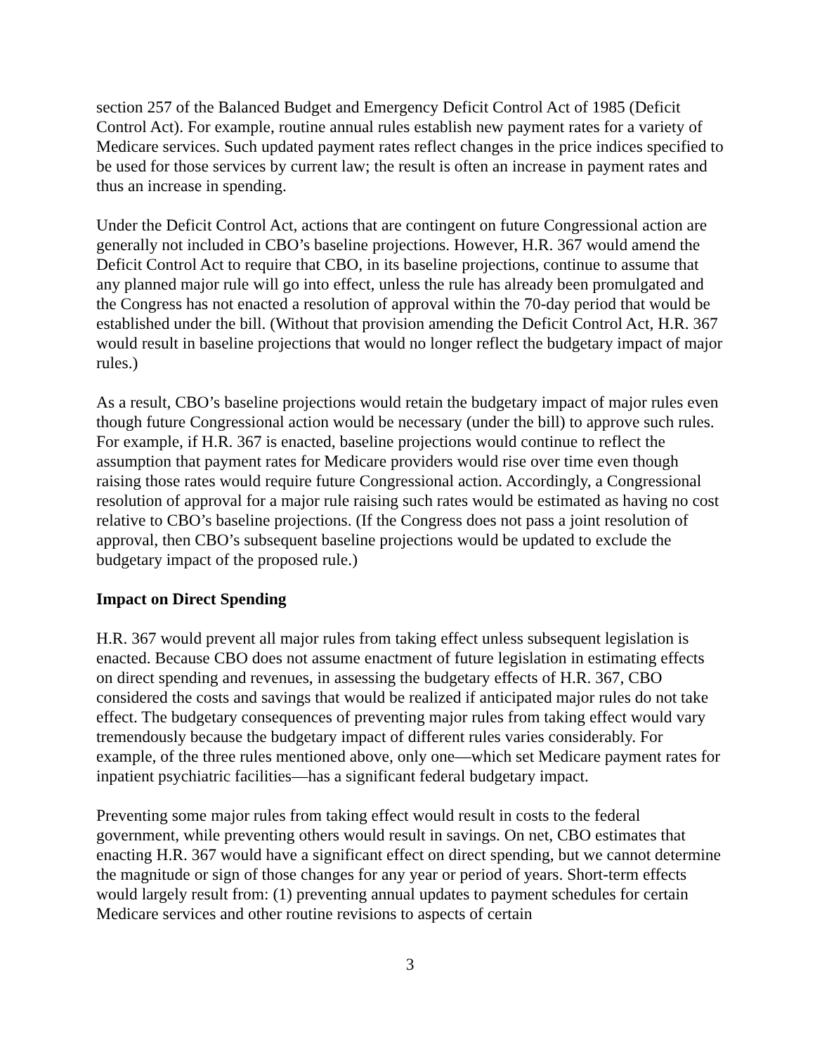section 257 of the Balanced Budget and Emergency Deficit Control Act of 1985 (Deficit Control Act). For example, routine annual rules establish new payment rates for a variety of Medicare services. Such updated payment rates reflect changes in the price indices specified to be used for those services by current law; the result is often an increase in payment rates and thus an increase in spending.
Under the Deficit Control Act, actions that are contingent on future Congressional action are generally not included in CBO’s baseline projections. However, H.R. 367 would amend the Deficit Control Act to require that CBO, in its baseline projections, continue to assume that any planned major rule will go into effect, unless the rule has already been promulgated and the Congress has not enacted a resolution of approval within the 70-day period that would be established under the bill. (Without that provision amending the Deficit Control Act, H.R. 367 would result in baseline projections that would no longer reflect the budgetary impact of major rules.)
As a result, CBO’s baseline projections would retain the budgetary impact of major rules even though future Congressional action would be necessary (under the bill) to approve such rules. For example, if H.R. 367 is enacted, baseline projections would continue to reflect the assumption that payment rates for Medicare providers would rise over time even though raising those rates would require future Congressional action. Accordingly, a Congressional resolution of approval for a major rule raising such rates would be estimated as having no cost relative to CBO’s baseline projections. (If the Congress does not pass a joint resolution of approval, then CBO’s subsequent baseline projections would be updated to exclude the budgetary impact of the proposed rule.)
Impact on Direct Spending
H.R. 367 would prevent all major rules from taking effect unless subsequent legislation is enacted. Because CBO does not assume enactment of future legislation in estimating effects on direct spending and revenues, in assessing the budgetary effects of H.R. 367, CBO considered the costs and savings that would be realized if anticipated major rules do not take effect. The budgetary consequences of preventing major rules from taking effect would vary tremendously because the budgetary impact of different rules varies considerably. For example, of the three rules mentioned above, only one—which set Medicare payment rates for inpatient psychiatric facilities—has a significant federal budgetary impact.
Preventing some major rules from taking effect would result in costs to the federal government, while preventing others would result in savings. On net, CBO estimates that enacting H.R. 367 would have a significant effect on direct spending, but we cannot determine the magnitude or sign of those changes for any year or period of years. Short-term effects would largely result from: (1) preventing annual updates to payment schedules for certain Medicare services and other routine revisions to aspects of certain
3